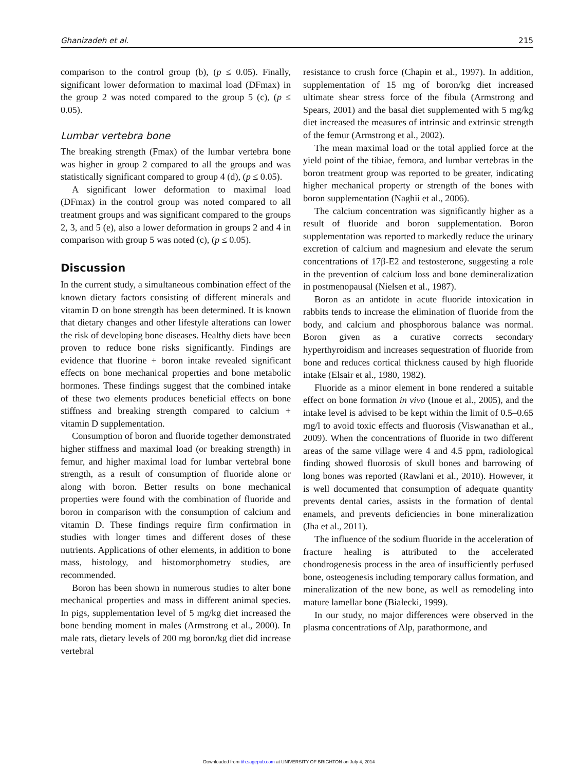Ghanizadeh et al. 215
comparison to the control group (b), (p ≤ 0.05). Finally, significant lower deformation to maximal load (DFmax) in the group 2 was noted compared to the group 5 (c), (p ≤ 0.05).
Lumbar vertebra bone
The breaking strength (Fmax) of the lumbar vertebra bone was higher in group 2 compared to all the groups and was statistically significant compared to group 4 (d), (p ≤ 0.05).
A significant lower deformation to maximal load (DFmax) in the control group was noted compared to all treatment groups and was significant compared to the groups 2, 3, and 5 (e), also a lower deformation in groups 2 and 4 in comparison with group 5 was noted (c), (p ≤ 0.05).
Discussion
In the current study, a simultaneous combination effect of the known dietary factors consisting of different minerals and vitamin D on bone strength has been determined. It is known that dietary changes and other lifestyle alterations can lower the risk of developing bone diseases. Healthy diets have been proven to reduce bone risks significantly. Findings are evidence that fluorine + boron intake revealed significant effects on bone mechanical properties and bone metabolic hormones. These findings suggest that the combined intake of these two elements produces beneficial effects on bone stiffness and breaking strength compared to calcium + vitamin D supplementation.
Consumption of boron and fluoride together demonstrated higher stiffness and maximal load (or breaking strength) in femur, and higher maximal load for lumbar vertebral bone strength, as a result of consumption of fluoride alone or along with boron. Better results on bone mechanical properties were found with the combination of fluoride and boron in comparison with the consumption of calcium and vitamin D. These findings require firm confirmation in studies with longer times and different doses of these nutrients. Applications of other elements, in addition to bone mass, histology, and histomorphometry studies, are recommended.
Boron has been shown in numerous studies to alter bone mechanical properties and mass in different animal species. In pigs, supplementation level of 5 mg/kg diet increased the bone bending moment in males (Armstrong et al., 2000). In male rats, dietary levels of 200 mg boron/kg diet did increase vertebral
resistance to crush force (Chapin et al., 1997). In addition, supplementation of 15 mg of boron/kg diet increased ultimate shear stress force of the fibula (Armstrong and Spears, 2001) and the basal diet supplemented with 5 mg/kg diet increased the measures of intrinsic and extrinsic strength of the femur (Armstrong et al., 2002).
The mean maximal load or the total applied force at the yield point of the tibiae, femora, and lumbar vertebras in the boron treatment group was reported to be greater, indicating higher mechanical property or strength of the bones with boron supplementation (Naghii et al., 2006).
The calcium concentration was significantly higher as a result of fluoride and boron supplementation. Boron supplementation was reported to markedly reduce the urinary excretion of calcium and magnesium and elevate the serum concentrations of 17β-E2 and testosterone, suggesting a role in the prevention of calcium loss and bone demineralization in postmenopausal (Nielsen et al., 1987).
Boron as an antidote in acute fluoride intoxication in rabbits tends to increase the elimination of fluoride from the body, and calcium and phosphorous balance was normal. Boron given as a curative corrects secondary hyperthyroidism and increases sequestration of fluoride from bone and reduces cortical thickness caused by high fluoride intake (Elsair et al., 1980, 1982).
Fluoride as a minor element in bone rendered a suitable effect on bone formation in vivo (Inoue et al., 2005), and the intake level is advised to be kept within the limit of 0.5–0.65 mg/l to avoid toxic effects and fluorosis (Viswanathan et al., 2009). When the concentrations of fluoride in two different areas of the same village were 4 and 4.5 ppm, radiological finding showed fluorosis of skull bones and barrowing of long bones was reported (Rawlani et al., 2010). However, it is well documented that consumption of adequate quantity prevents dental caries, assists in the formation of dental enamels, and prevents deficiencies in bone mineralization (Jha et al., 2011).
The influence of the sodium fluoride in the acceleration of fracture healing is attributed to the accelerated chondrogenesis process in the area of insufficiently perfused bone, osteogenesis including temporary callus formation, and mineralization of the new bone, as well as remodeling into mature lamellar bone (Białecki, 1999).
In our study, no major differences were observed in the plasma concentrations of Alp, parathormone, and
Downloaded from tih.sagepub.com at UNIVERSITY OF BRIGHTON on July 4, 2014